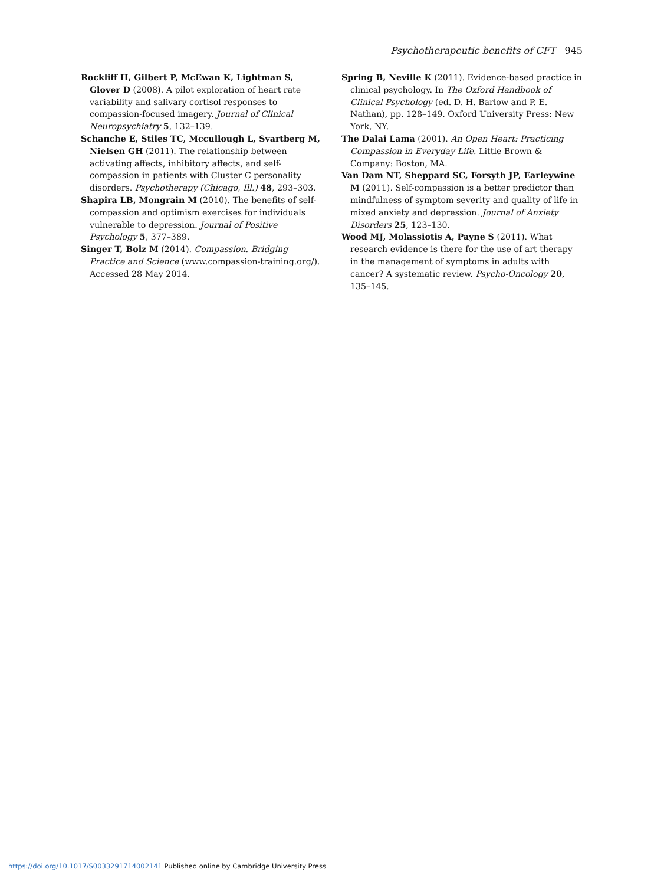Psychotherapeutic benefits of CFT 945
Rockliff H, Gilbert P, McEwan K, Lightman S, Glover D (2008). A pilot exploration of heart rate variability and salivary cortisol responses to compassion-focused imagery. Journal of Clinical Neuropsychiatry 5, 132–139.
Schanche E, Stiles TC, Mccullough L, Svartberg M, Nielsen GH (2011). The relationship between activating affects, inhibitory affects, and self-compassion in patients with Cluster C personality disorders. Psychotherapy (Chicago, Ill.) 48, 293–303.
Shapira LB, Mongrain M (2010). The benefits of self-compassion and optimism exercises for individuals vulnerable to depression. Journal of Positive Psychology 5, 377–389.
Singer T, Bolz M (2014). Compassion. Bridging Practice and Science (www.compassion-training.org/). Accessed 28 May 2014.
Spring B, Neville K (2011). Evidence-based practice in clinical psychology. In The Oxford Handbook of Clinical Psychology (ed. D. H. Barlow and P. E. Nathan), pp. 128–149. Oxford University Press: New York, NY.
The Dalai Lama (2001). An Open Heart: Practicing Compassion in Everyday Life. Little Brown & Company: Boston, MA.
Van Dam NT, Sheppard SC, Forsyth JP, Earleywine M (2011). Self-compassion is a better predictor than mindfulness of symptom severity and quality of life in mixed anxiety and depression. Journal of Anxiety Disorders 25, 123–130.
Wood MJ, Molassiotis A, Payne S (2011). What research evidence is there for the use of art therapy in the management of symptoms in adults with cancer? A systematic review. Psycho-Oncology 20, 135–145.
https://doi.org/10.1017/S0033291714002141 Published online by Cambridge University Press